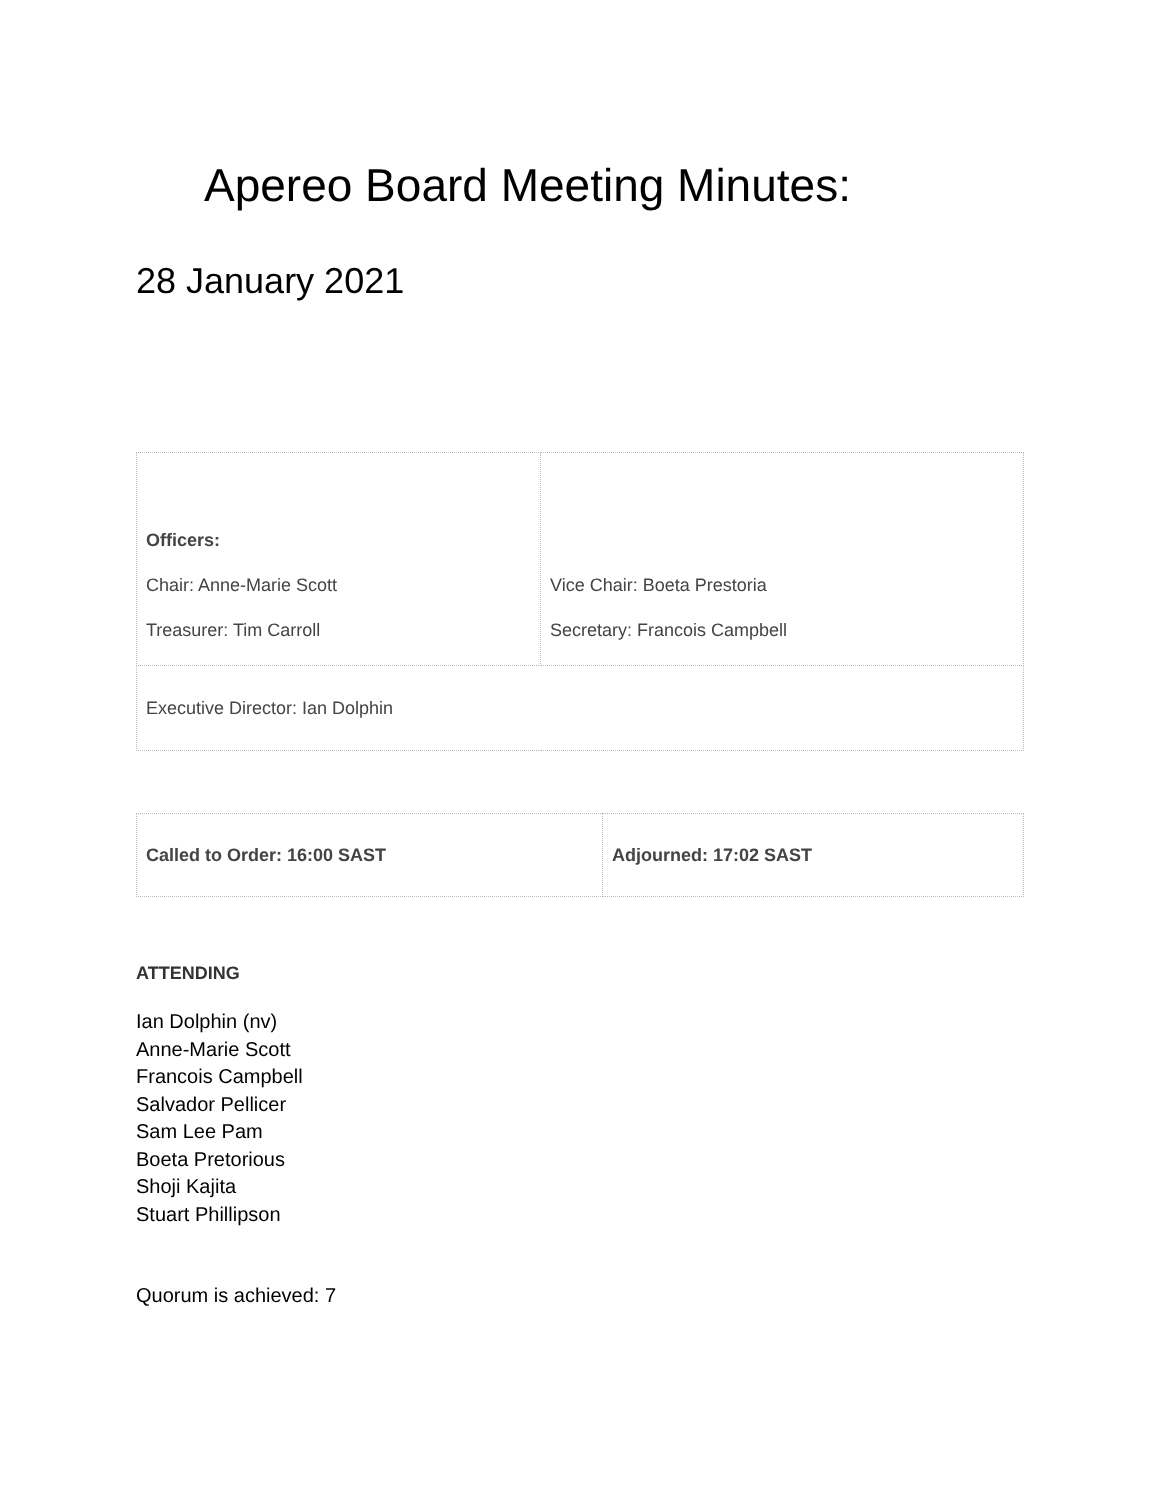Apereo Board Meeting Minutes:
28 January 2021
| Officers: Chair: Anne-Marie Scott Treasurer: Tim Carroll | Vice Chair: Boeta Prestoria Secretary: Francois Campbell |
| Executive Director: Ian Dolphin | |
| Called to Order: 16:00 SAST | Adjourned: 17:02 SAST |
ATTENDING
Ian Dolphin (nv)
Anne-Marie Scott
Francois Campbell
Salvador Pellicer
Sam Lee Pam
Boeta Pretorious
Shoji Kajita
Stuart Phillipson
Quorum is achieved: 7